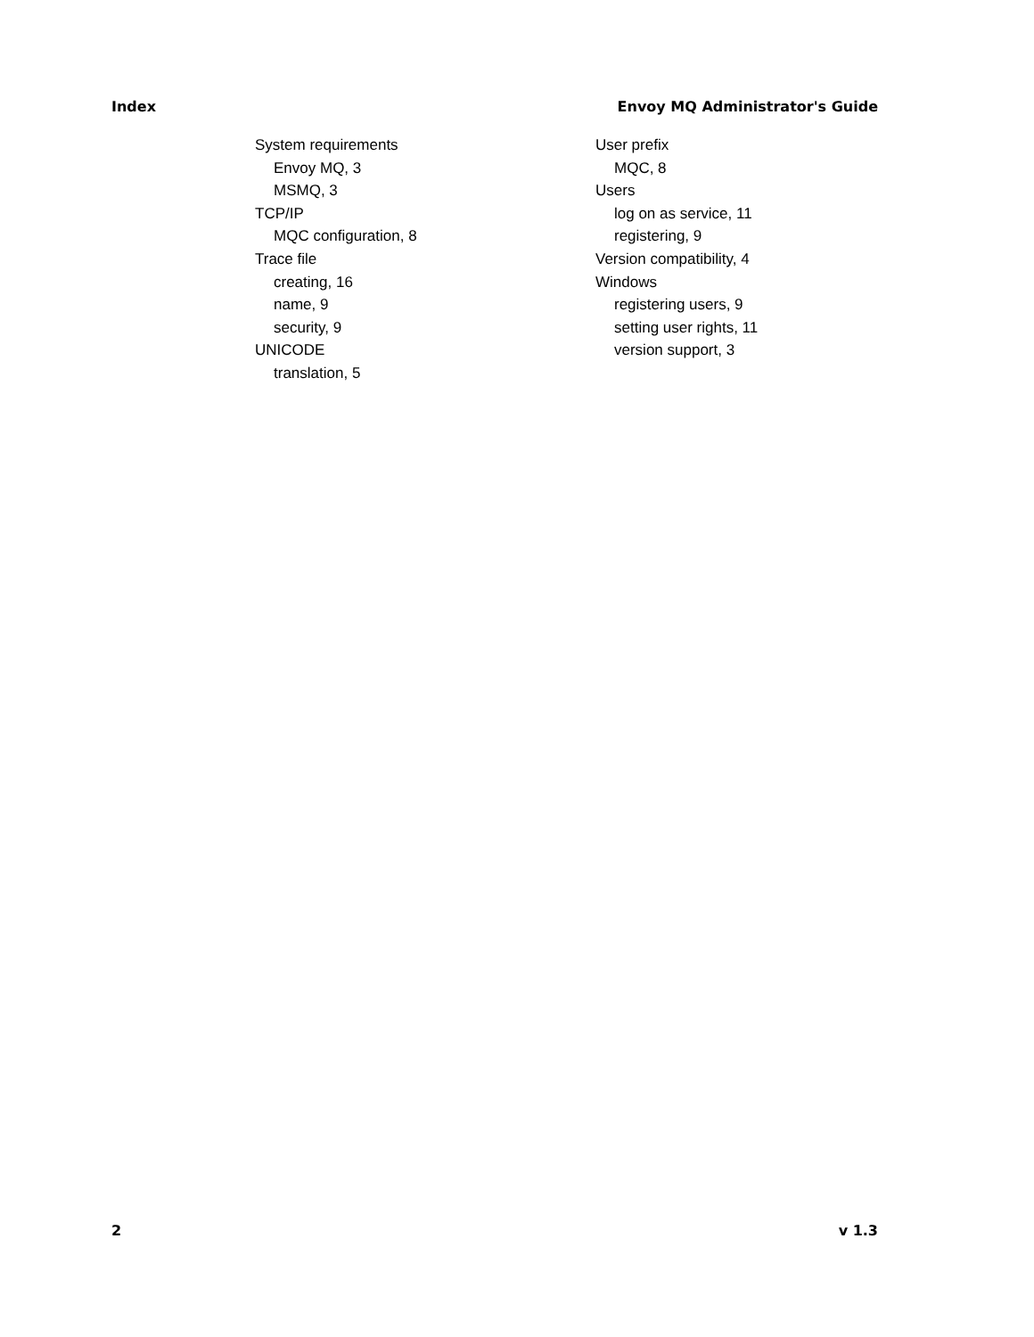Index Envoy MQ Administrator's Guide
System requirements
Envoy MQ, 3
MSMQ, 3
TCP/IP
MQC configuration, 8
Trace file
creating, 16
name, 9
security, 9
UNICODE
translation, 5
User prefix
MQC, 8
Users
log on as service, 11
registering, 9
Version compatibility, 4
Windows
registering users, 9
setting user rights, 11
version support, 3
2 v 1.3